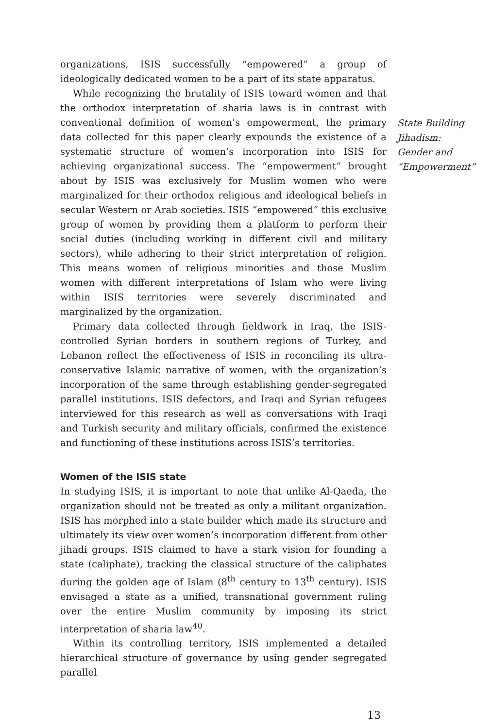organizations, ISIS successfully “empowered” a group of ideologically dedicated women to be a part of its state apparatus.
While recognizing the brutality of ISIS toward women and that the orthodox interpretation of sharia laws is in contrast with conventional definition of women’s empowerment, the primary data collected for this paper clearly expounds the existence of a systematic structure of women’s incorporation into ISIS for achieving organizational success. The “empowerment” brought about by ISIS was exclusively for Muslim women who were marginalized for their orthodox religious and ideological beliefs in secular Western or Arab societies. ISIS “empowered” this exclusive group of women by providing them a platform to perform their social duties (including working in different civil and military sectors), while adhering to their strict interpretation of religion. This means women of religious minorities and those Muslim women with different interpretations of Islam who were living within ISIS territories were severely discriminated and marginalized by the organization.
Primary data collected through fieldwork in Iraq, the ISIS-controlled Syrian borders in southern regions of Turkey, and Lebanon reflect the effectiveness of ISIS in reconciling its ultra-conservative Islamic narrative of women, with the organization’s incorporation of the same through establishing gender-segregated parallel institutions. ISIS defectors, and Iraqi and Syrian refugees interviewed for this research as well as conversations with Iraqi and Turkish security and military officials, confirmed the existence and functioning of these institutions across ISIS’s territories.
Women of the ISIS state
In studying ISIS, it is important to note that unlike Al-Qaeda, the organization should not be treated as only a militant organization. ISIS has morphed into a state builder which made its structure and ultimately its view over women’s incorporation different from other jihadi groups. ISIS claimed to have a stark vision for founding a state (caliphate), tracking the classical structure of the caliphates during the golden age of Islam (8<sup>th</sup> century to 13<sup>th</sup> century). ISIS envisaged a state as a unified, transnational government ruling over the entire Muslim community by imposing its strict interpretation of sharia law<sup>40</sup>.
Within its controlling territory, ISIS implemented a detailed hierarchical structure of governance by using gender segregated parallel
State Building Jihadism: Gender and “Empowerment”
13